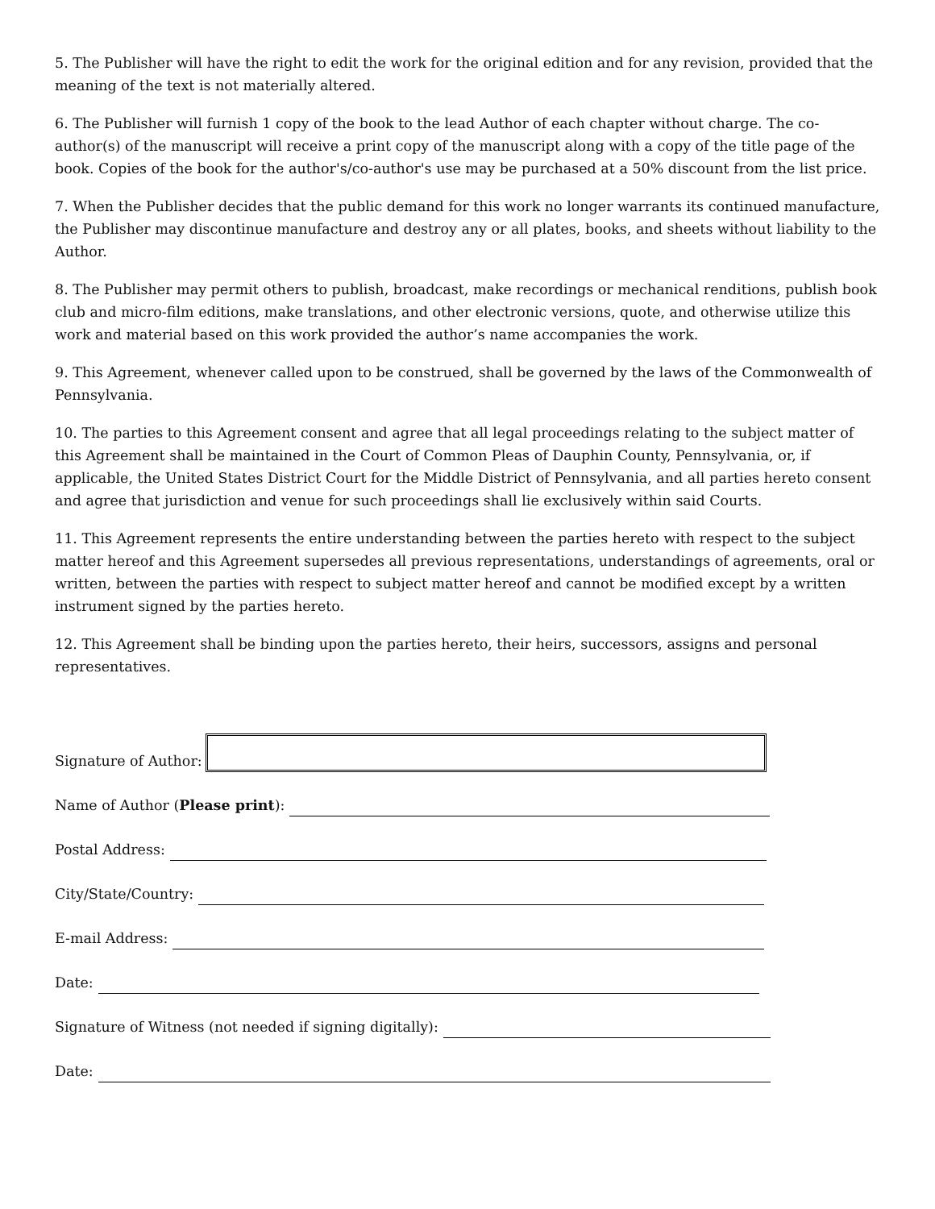5. The Publisher will have the right to edit the work for the original edition and for any revision, provided that the meaning of the text is not materially altered.
6. The Publisher will furnish 1 copy of the book to the lead Author of each chapter without charge. The co-author(s) of the manuscript will receive a print copy of the manuscript along with a copy of the title page of the book. Copies of the book for the author's/co-author's use may be purchased at a 50% discount from the list price.
7. When the Publisher decides that the public demand for this work no longer warrants its continued manufacture, the Publisher may discontinue manufacture and destroy any or all plates, books, and sheets without liability to the Author.
8. The Publisher may permit others to publish, broadcast, make recordings or mechanical renditions, publish book club and micro-film editions, make translations, and other electronic versions, quote, and otherwise utilize this work and material based on this work provided the author’s name accompanies the work.
9. This Agreement, whenever called upon to be construed, shall be governed by the laws of the Commonwealth of Pennsylvania.
10. The parties to this Agreement consent and agree that all legal proceedings relating to the subject matter of this Agreement shall be maintained in the Court of Common Pleas of Dauphin County, Pennsylvania, or, if applicable, the United States District Court for the Middle District of Pennsylvania, and all parties hereto consent and agree that jurisdiction and venue for such proceedings shall lie exclusively within said Courts.
11. This Agreement represents the entire understanding between the parties hereto with respect to the subject matter hereof and this Agreement supersedes all previous representations, understandings of agreements, oral or written, between the parties with respect to subject matter hereof and cannot be modified except by a written instrument signed by the parties hereto.
12. This Agreement shall be binding upon the parties hereto, their heirs, successors, assigns and personal representatives.
Signature of Author:
Name of Author (Please print):
Postal Address:
City/State/Country:
E-mail Address:
Date:
Signature of Witness (not needed if signing digitally):
Date: